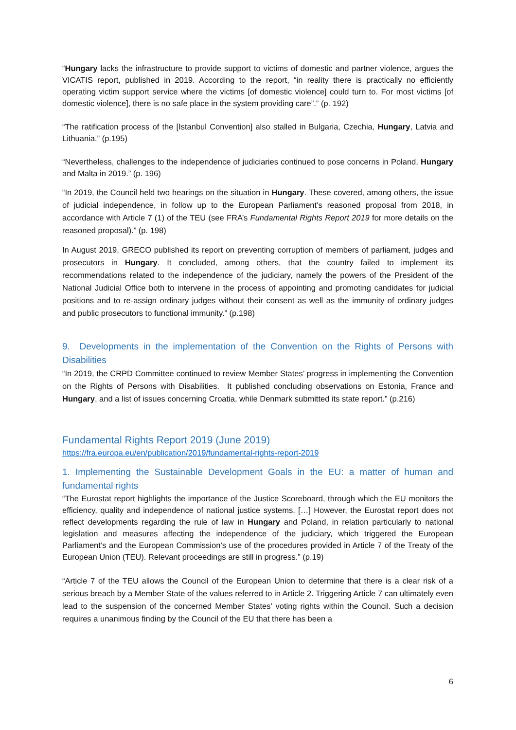“Hungary lacks the infrastructure to provide support to victims of domestic and partner violence, argues the VICATIS report, published in 2019. According to the report, “in reality there is practically no efficiently operating victim support service where the victims [of domestic violence] could turn to. For most victims [of domestic violence], there is no safe place in the system providing care”.” (p. 192)
“The ratification process of the [Istanbul Convention] also stalled in Bulgaria, Czechia, Hungary, Latvia and Lithuania.” (p.195)
“Nevertheless, challenges to the independence of judiciaries continued to pose concerns in Poland, Hungary and Malta in 2019.” (p. 196)
“In 2019, the Council held two hearings on the situation in Hungary. These covered, among others, the issue of judicial independence, in follow up to the European Parliament’s reasoned proposal from 2018, in accordance with Article 7 (1) of the TEU (see FRA’s Fundamental Rights Report 2019 for more details on the reasoned proposal).” (p. 198)
In August 2019, GRECO published its report on preventing corruption of members of parliament, judges and prosecutors in Hungary. It concluded, among others, that the country failed to implement its recommendations related to the independence of the judiciary, namely the powers of the President of the National Judicial Office both to intervene in the process of appointing and promoting candidates for judicial positions and to re-assign ordinary judges without their consent as well as the immunity of ordinary judges and public prosecutors to functional immunity.” (p.198)
9. Developments in the implementation of the Convention on the Rights of Persons with Disabilities
“In 2019, the CRPD Committee continued to review Member States’ progress in implementing the Convention on the Rights of Persons with Disabilities. It published concluding observations on Estonia, France and Hungary, and a list of issues concerning Croatia, while Denmark submitted its state report.” (p.216)
Fundamental Rights Report 2019 (June 2019)
https://fra.europa.eu/en/publication/2019/fundamental-rights-report-2019
1. Implementing the Sustainable Development Goals in the EU: a matter of human and fundamental rights
“The Eurostat report highlights the importance of the Justice Scoreboard, through which the EU monitors the efficiency, quality and independence of national justice systems. […] However, the Eurostat report does not reflect developments regarding the rule of law in Hungary and Poland, in relation particularly to national legislation and measures affecting the independence of the judiciary, which triggered the European Parliament’s and the European Commission’s use of the procedures provided in Article 7 of the Treaty of the European Union (TEU). Relevant proceedings are still in progress.” (p.19)
“Article 7 of the TEU allows the Council of the European Union to determine that there is a clear risk of a serious breach by a Member State of the values referred to in Article 2. Triggering Article 7 can ultimately even lead to the suspension of the concerned Member States’ voting rights within the Council. Such a decision requires a unanimous finding by the Council of the EU that there has been a
6